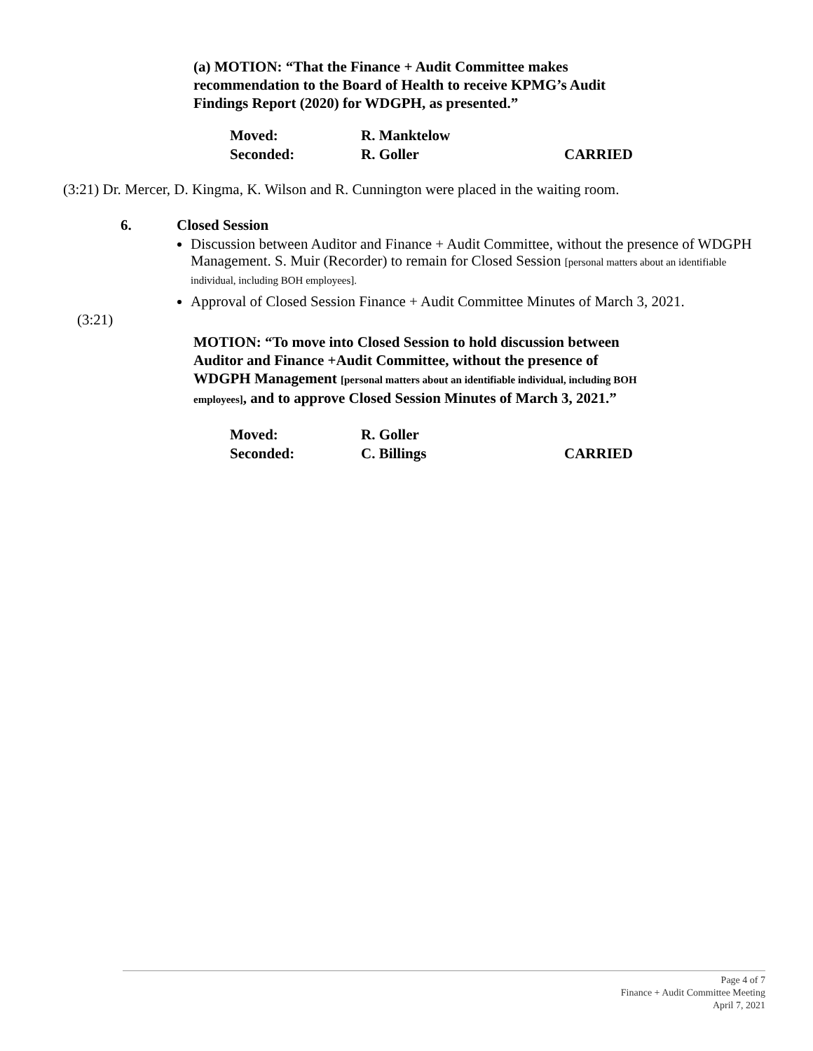(a) MOTION: “That the Finance + Audit Committee makes recommendation to the Board of Health to receive KPMG’s Audit Findings Report (2020) for WDGPH, as presented.”
Moved: R. Manktelow Seconded: R. Goller CARRIED
(3:21) Dr. Mercer, D. Kingma, K. Wilson and R. Cunnington were placed in the waiting room.
6. Closed Session
Discussion between Auditor and Finance + Audit Committee, without the presence of WDGPH Management. S. Muir (Recorder) to remain for Closed Session [personal matters about an identifiable individual, including BOH employees].
Approval of Closed Session Finance + Audit Committee Minutes of March 3, 2021.
(3:21)
MOTION: “To move into Closed Session to hold discussion between Auditor and Finance +Audit Committee, without the presence of WDGPH Management [personal matters about an identifiable individual, including BOH employees], and to approve Closed Session Minutes of March 3, 2021.”
Moved: R. Goller Seconded: C. Billings CARRIED
Page 4 of 7
Finance + Audit Committee Meeting
April 7, 2021